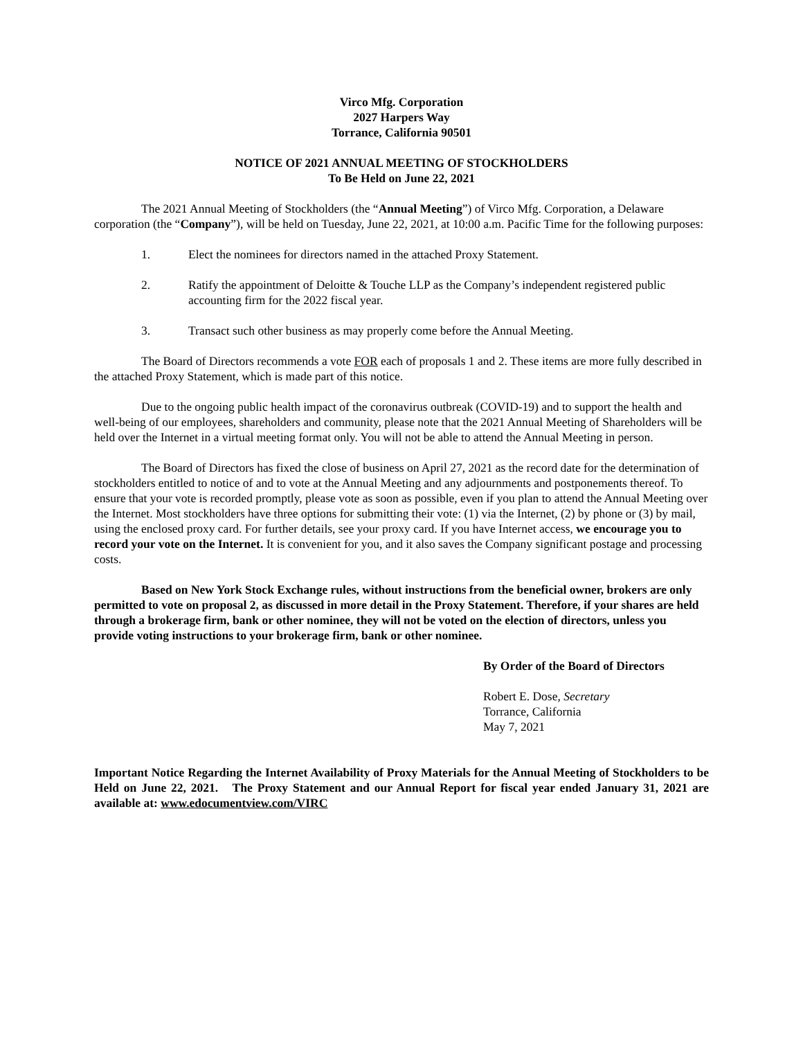Virco Mfg. Corporation
2027 Harpers Way
Torrance, California 90501
NOTICE OF 2021 ANNUAL MEETING OF STOCKHOLDERS
To Be Held on June 22, 2021
The 2021 Annual Meeting of Stockholders (the “Annual Meeting”) of Virco Mfg. Corporation, a Delaware corporation (the “Company”), will be held on Tuesday, June 22, 2021, at 10:00 a.m. Pacific Time for the following purposes:
1. Elect the nominees for directors named in the attached Proxy Statement.
2. Ratify the appointment of Deloitte & Touche LLP as the Company’s independent registered public accounting firm for the 2022 fiscal year.
3. Transact such other business as may properly come before the Annual Meeting.
The Board of Directors recommends a vote FOR each of proposals 1 and 2. These items are more fully described in the attached Proxy Statement, which is made part of this notice.
Due to the ongoing public health impact of the coronavirus outbreak (COVID-19) and to support the health and well-being of our employees, shareholders and community, please note that the 2021 Annual Meeting of Shareholders will be held over the Internet in a virtual meeting format only. You will not be able to attend the Annual Meeting in person.
The Board of Directors has fixed the close of business on April 27, 2021 as the record date for the determination of stockholders entitled to notice of and to vote at the Annual Meeting and any adjournments and postponements thereof. To ensure that your vote is recorded promptly, please vote as soon as possible, even if you plan to attend the Annual Meeting over the Internet. Most stockholders have three options for submitting their vote: (1) via the Internet, (2) by phone or (3) by mail, using the enclosed proxy card. For further details, see your proxy card. If you have Internet access, we encourage you to record your vote on the Internet. It is convenient for you, and it also saves the Company significant postage and processing costs.
Based on New York Stock Exchange rules, without instructions from the beneficial owner, brokers are only permitted to vote on proposal 2, as discussed in more detail in the Proxy Statement. Therefore, if your shares are held through a brokerage firm, bank or other nominee, they will not be voted on the election of directors, unless you provide voting instructions to your brokerage firm, bank or other nominee.
By Order of the Board of Directors
Robert E. Dose, Secretary
Torrance, California
May 7, 2021
Important Notice Regarding the Internet Availability of Proxy Materials for the Annual Meeting of Stockholders to be Held on June 22, 2021. The Proxy Statement and our Annual Report for fiscal year ended January 31, 2021 are available at: www.edocumentview.com/VIRC